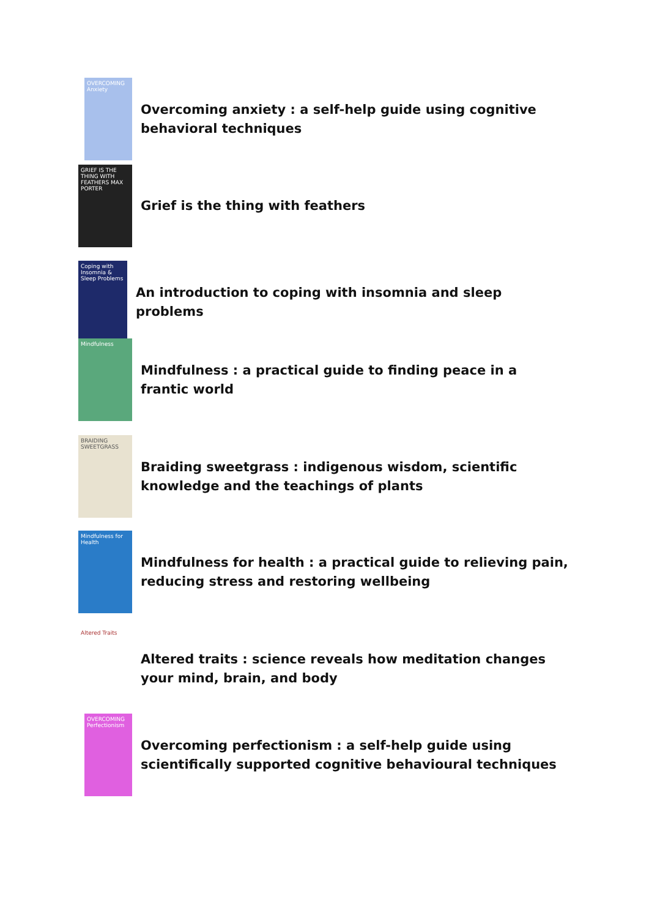OVERCOMING Anxiety
Overcoming anxiety : a self-help guide using cognitive behavioral techniques
GRIEF IS THE THING WITH FEATHERS MAX PORTER
Grief is the thing with feathers
Coping with Insomnia & Sleep Problems
An introduction to coping with insomnia and sleep problems
Mindfulness
Mindfulness : a practical guide to finding peace in a frantic world
BRAIDING SWEETGRASS
Braiding sweetgrass : indigenous wisdom, scientific knowledge and the teachings of plants
Mindfulness for Health
Mindfulness for health : a practical guide to relieving pain, reducing stress and restoring wellbeing
Altered Traits
Altered traits : science reveals how meditation changes your mind, brain, and body
OVERCOMING Perfectionism
Overcoming perfectionism : a self-help guide using scientifically supported cognitive behavioural techniques